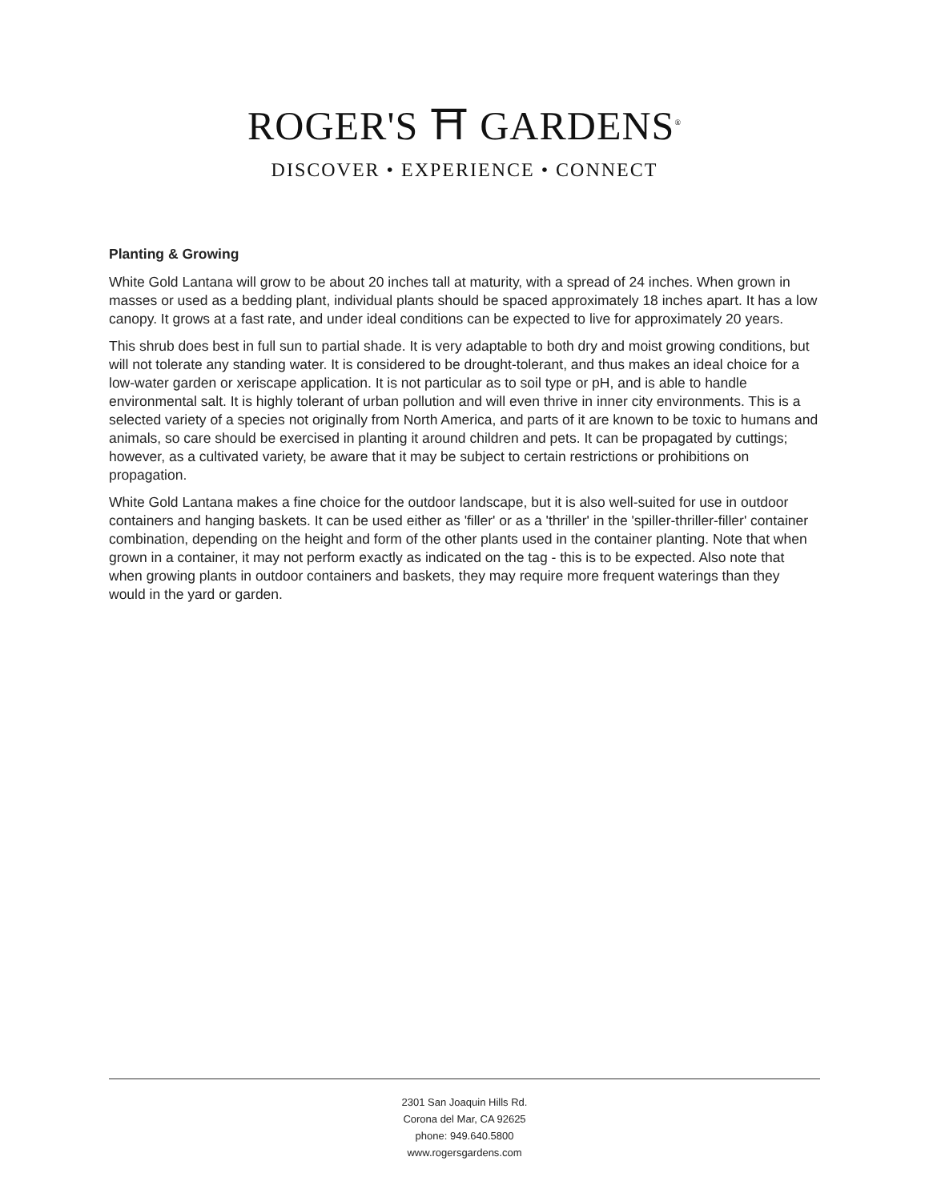ROGER'S ⛩ GARDENS<sup>®</sup>
DISCOVER • EXPERIENCE • CONNECT
Planting & Growing
White Gold Lantana will grow to be about 20 inches tall at maturity, with a spread of 24 inches. When grown in masses or used as a bedding plant, individual plants should be spaced approximately 18 inches apart. It has a low canopy. It grows at a fast rate, and under ideal conditions can be expected to live for approximately 20 years.
This shrub does best in full sun to partial shade. It is very adaptable to both dry and moist growing conditions, but will not tolerate any standing water. It is considered to be drought-tolerant, and thus makes an ideal choice for a low-water garden or xeriscape application. It is not particular as to soil type or pH, and is able to handle environmental salt. It is highly tolerant of urban pollution and will even thrive in inner city environments. This is a selected variety of a species not originally from North America, and parts of it are known to be toxic to humans and animals, so care should be exercised in planting it around children and pets. It can be propagated by cuttings; however, as a cultivated variety, be aware that it may be subject to certain restrictions or prohibitions on propagation.
White Gold Lantana makes a fine choice for the outdoor landscape, but it is also well-suited for use in outdoor containers and hanging baskets. It can be used either as 'filler' or as a 'thriller' in the 'spiller-thriller-filler' container combination, depending on the height and form of the other plants used in the container planting. Note that when grown in a container, it may not perform exactly as indicated on the tag - this is to be expected. Also note that when growing plants in outdoor containers and baskets, they may require more frequent waterings than they would in the yard or garden.
2301 San Joaquin Hills Rd.
Corona del Mar, CA 92625
phone: 949.640.5800
www.rogersgardens.com